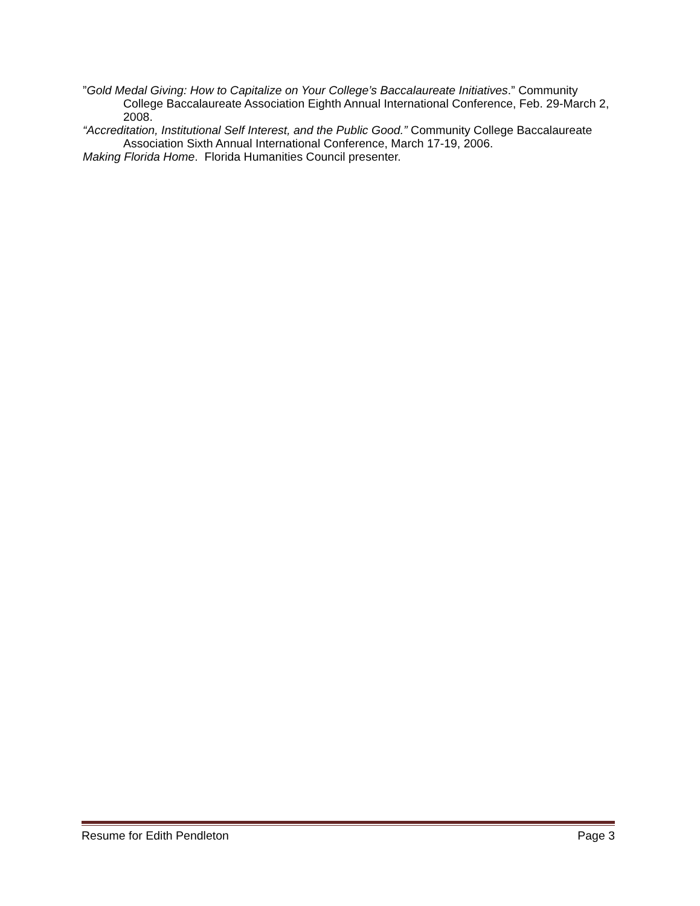”Gold Medal Giving: How to Capitalize on Your College’s Baccalaureate Initiatives.” Community College Baccalaureate Association Eighth Annual International Conference, Feb. 29-March 2, 2008.
“Accreditation, Institutional Self Interest, and the Public Good.” Community College Baccalaureate Association Sixth Annual International Conference, March 17-19, 2006.
Making Florida Home. Florida Humanities Council presenter.
Resume for Edith Pendleton Page 3